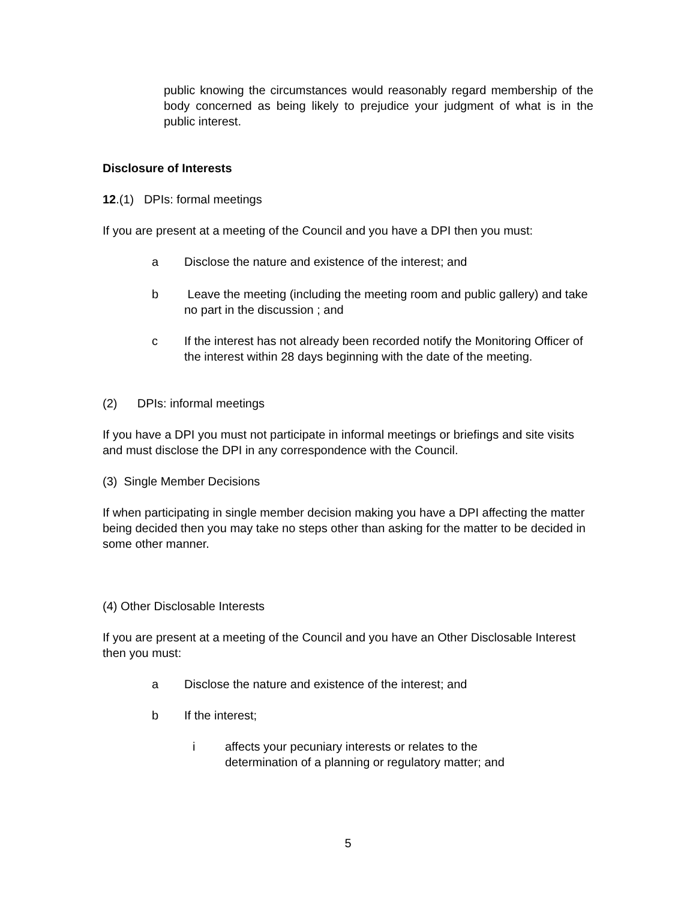public knowing the circumstances would reasonably regard membership of the body concerned as being likely to prejudice your judgment of what is in the public interest.
Disclosure of Interests
12.(1) DPIs: formal meetings
If you are present at a meeting of the Council and you have a DPI then you must:
a Disclose the nature and existence of the interest; and
b Leave the meeting (including the meeting room and public gallery) and take no part in the discussion ; and
c If the interest has not already been recorded notify the Monitoring Officer of the interest within 28 days beginning with the date of the meeting.
(2) DPIs: informal meetings
If you have a DPI you must not participate in informal meetings or briefings and site visits and must disclose the DPI in any correspondence with the Council.
(3) Single Member Decisions
If when participating in single member decision making you have a DPI affecting the matter being decided then you may take no steps other than asking for the matter to be decided in some other manner.
(4) Other Disclosable Interests
If you are present at a meeting of the Council and you have an Other Disclosable Interest then you must:
a Disclose the nature and existence of the interest; and
b If the interest;
i affects your pecuniary interests or relates to the determination of a planning or regulatory matter; and
5